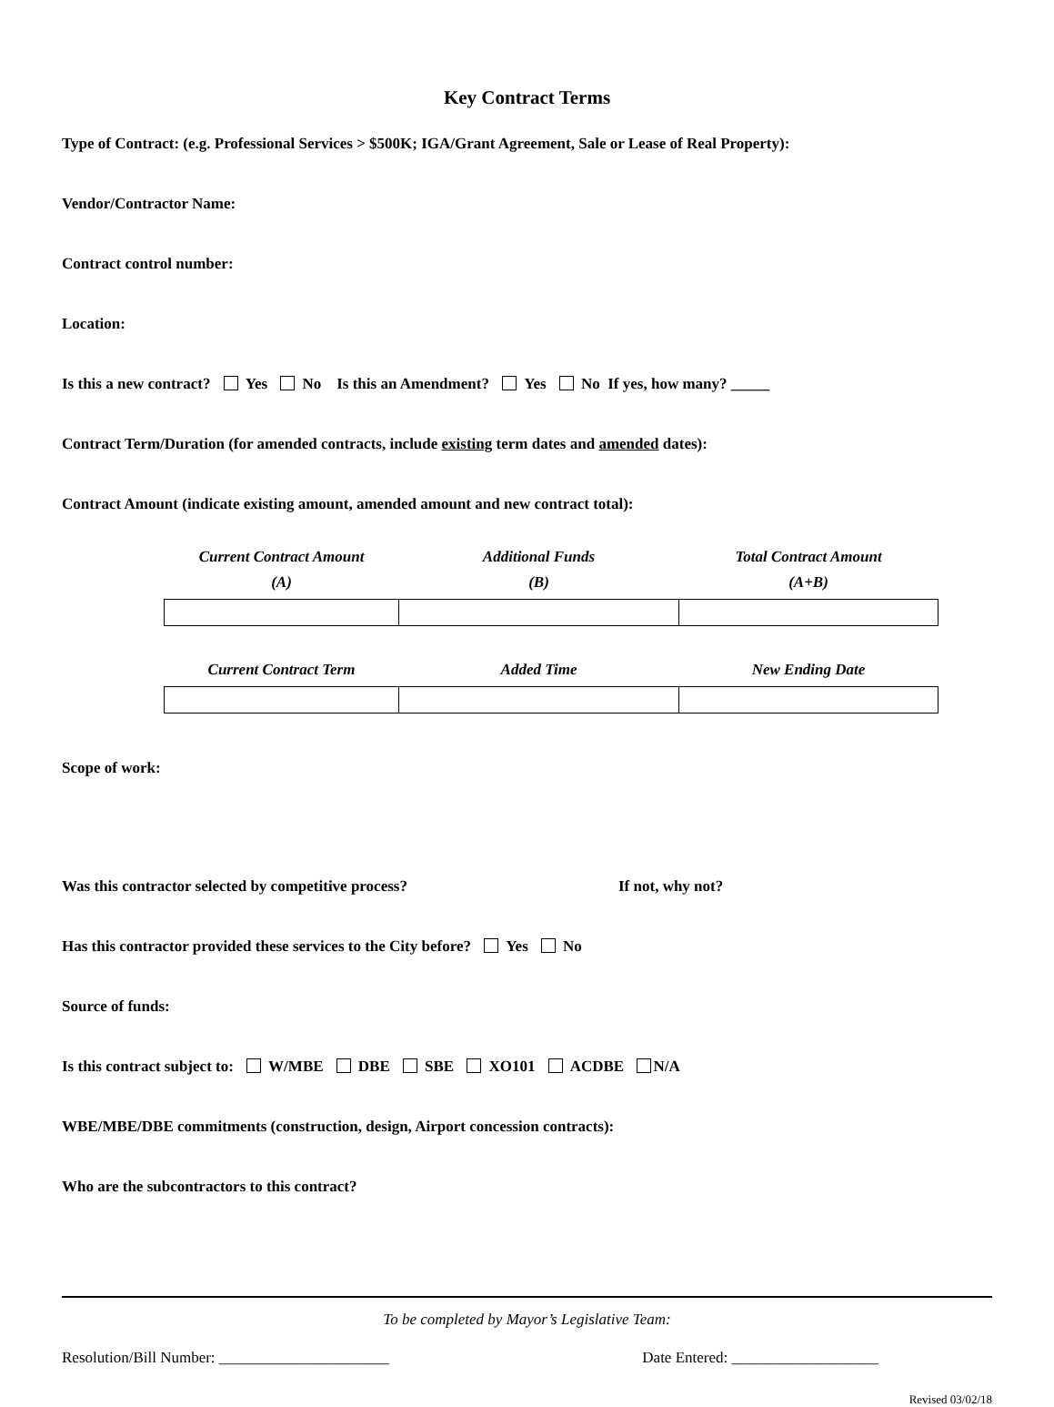Key Contract Terms
Type of Contract: (e.g. Professional Services > $500K; IGA/Grant Agreement, Sale or Lease of Real Property):
Vendor/Contractor Name:
Contract control number:
Location:
Is this a new contract? Yes No Is this an Amendment? Yes No If yes, how many? _____
Contract Term/Duration (for amended contracts, include existing term dates and amended dates):
Contract Amount (indicate existing amount, amended amount and new contract total):
| Current Contract Amount (A) | Additional Funds (B) | Total Contract Amount (A+B) |
| --- | --- | --- |
| Current Contract Term | Added Time | New Ending Date |
| --- | --- | --- |
Scope of work:
Was this contractor selected by competitive process? If not, why not?
Has this contractor provided these services to the City before? Yes No
Source of funds:
Is this contract subject to: W/MBE DBE SBE XO101 ACDBE N/A
WBE/MBE/DBE commitments (construction, design, Airport concession contracts):
Who are the subcontractors to this contract?
To be completed by Mayor’s Legislative Team:
Resolution/Bill Number: ______________________ Date Entered: ___________________
Revised 03/02/18